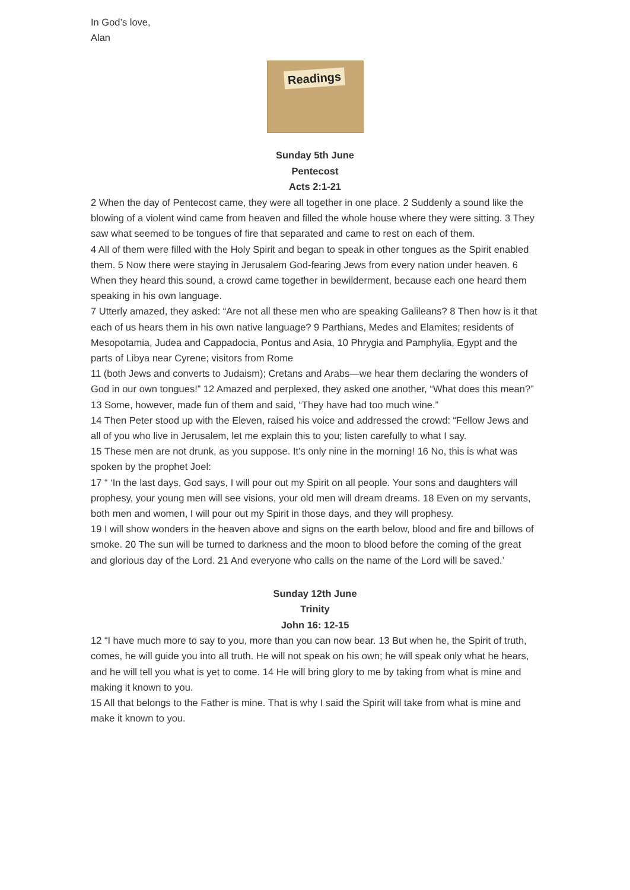In God’s love,
Alan
Readings
Sunday 5th June
Pentecost
Acts 2:1-21
2 When the day of Pentecost came, they were all together in one place. 2 Suddenly a sound like the blowing of a violent wind came from heaven and filled the whole house where they were sitting. 3 They saw what seemed to be tongues of fire that separated and came to rest on each of them.
4 All of them were filled with the Holy Spirit and began to speak in other tongues as the Spirit enabled them. 5 Now there were staying in Jerusalem God-fearing Jews from every nation under heaven. 6 When they heard this sound, a crowd came together in bewilderment, because each one heard them speaking in his own language.
7 Utterly amazed, they asked: “Are not all these men who are speaking Galileans? 8 Then how is it that each of us hears them in his own native language? 9 Parthians, Medes and Elamites; residents of Mesopotamia, Judea and Cappadocia, Pontus and Asia, 10 Phrygia and Pamphylia, Egypt and the parts of Libya near Cyrene; visitors from Rome
11 (both Jews and converts to Judaism); Cretans and Arabs—we hear them declaring the wonders of God in our own tongues!” 12 Amazed and perplexed, they asked one another, “What does this mean?” 13 Some, however, made fun of them and said, “They have had too much wine.”
14 Then Peter stood up with the Eleven, raised his voice and addressed the crowd: “Fellow Jews and all of you who live in Jerusalem, let me explain this to you; listen carefully to what I say.
15 These men are not drunk, as you suppose. It’s only nine in the morning! 16 No, this is what was spoken by the prophet Joel:
17 “ ‘In the last days, God says, I will pour out my Spirit on all people. Your sons and daughters will prophesy, your young men will see visions, your old men will dream dreams. 18 Even on my servants, both men and women, I will pour out my Spirit in those days, and they will prophesy.
19 I will show wonders in the heaven above and signs on the earth below, blood and fire and billows of smoke. 20 The sun will be turned to darkness and the moon to blood before the coming of the great and glorious day of the Lord. 21 And everyone who calls on the name of the Lord will be saved.’
Sunday 12th June
Trinity
John 16: 12-15
12 “I have much more to say to you, more than you can now bear. 13 But when he, the Spirit of truth, comes, he will guide you into all truth. He will not speak on his own; he will speak only what he hears, and he will tell you what is yet to come. 14 He will bring glory to me by taking from what is mine and making it known to you.
15 All that belongs to the Father is mine. That is why I said the Spirit will take from what is mine and make it known to you.